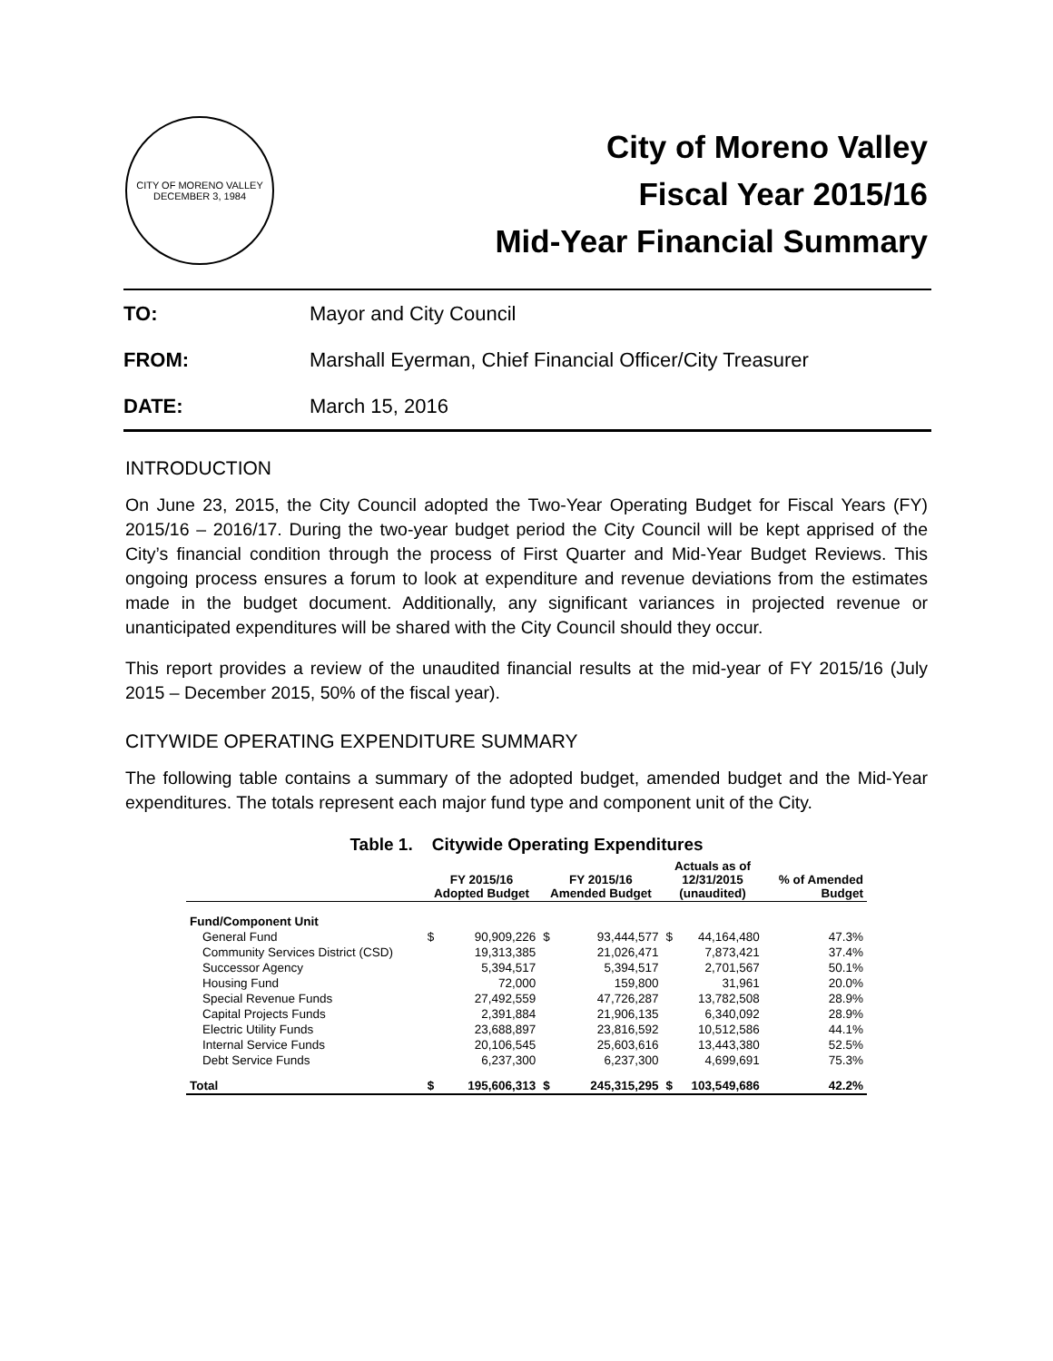CITY OF MORENO VALLEY
DECEMBER 3, 1984
City of Moreno Valley
Fiscal Year 2015/16
Mid-Year Financial Summary
TO: Mayor and City Council
FROM: Marshall Eyerman, Chief Financial Officer/City Treasurer
DATE: March 15, 2016
INTRODUCTION
On June 23, 2015, the City Council adopted the Two-Year Operating Budget for Fiscal Years (FY) 2015/16 – 2016/17. During the two-year budget period the City Council will be kept apprised of the City’s financial condition through the process of First Quarter and Mid-Year Budget Reviews. This ongoing process ensures a forum to look at expenditure and revenue deviations from the estimates made in the budget document. Additionally, any significant variances in projected revenue or unanticipated expenditures will be shared with the City Council should they occur.
This report provides a review of the unaudited financial results at the mid-year of FY 2015/16 (July 2015 – December 2015, 50% of the fiscal year).
CITYWIDE OPERATING EXPENDITURE SUMMARY
The following table contains a summary of the adopted budget, amended budget and the Mid-Year expenditures. The totals represent each major fund type and component unit of the City.
Table 1. Citywide Operating Expenditures
| | FY 2015/16 Adopted Budget | | FY 2015/16 Amended Budget | | Actuals as of 12/31/2015 (unaudited) | | % of Amended Budget |
| --- | --- | --- | --- | --- | --- | --- | --- |
| Fund/Component Unit | | | | | | | |
| General Fund | $ | 90,909,226 | $ | 93,444,577 | $ | 44,164,480 | 47.3% |
| Community Services District (CSD) | | 19,313,385 | | 21,026,471 | | 7,873,421 | 37.4% |
| Successor Agency | | 5,394,517 | | 5,394,517 | | 2,701,567 | 50.1% |
| Housing Fund | | 72,000 | | 159,800 | | 31,961 | 20.0% |
| Special Revenue Funds | | 27,492,559 | | 47,726,287 | | 13,782,508 | 28.9% |
| Capital Projects Funds | | 2,391,884 | | 21,906,135 | | 6,340,092 | 28.9% |
| Electric Utility Funds | | 23,688,897 | | 23,816,592 | | 10,512,586 | 44.1% |
| Internal Service Funds | | 20,106,545 | | 25,603,616 | | 13,443,380 | 52.5% |
| Debt Service Funds | | 6,237,300 | | 6,237,300 | | 4,699,691 | 75.3% |
| Total | $ | 195,606,313 | $ | 245,315,295 | $ | 103,549,686 | 42.2% |